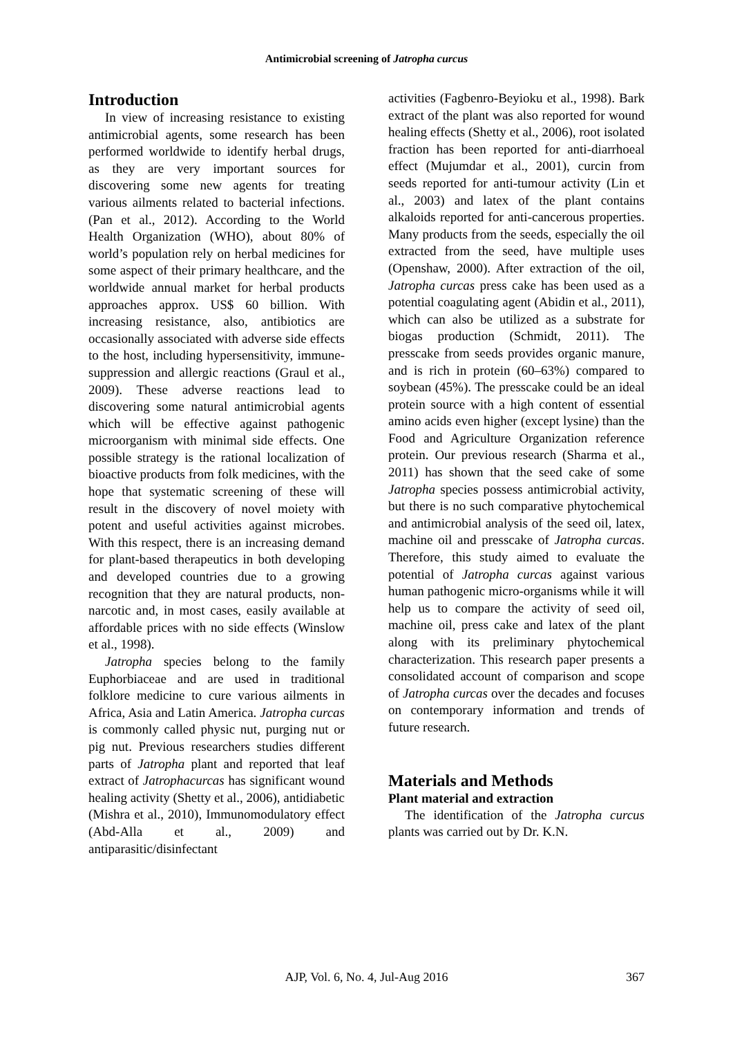Antimicrobial screening of Jatropha curcus
Introduction
In view of increasing resistance to existing antimicrobial agents, some research has been performed worldwide to identify herbal drugs, as they are very important sources for discovering some new agents for treating various ailments related to bacterial infections. (Pan et al., 2012). According to the World Health Organization (WHO), about 80% of world’s population rely on herbal medicines for some aspect of their primary healthcare, and the worldwide annual market for herbal products approaches approx. US$ 60 billion. With increasing resistance, also, antibiotics are occasionally associated with adverse side effects to the host, including hypersensitivity, immune-suppression and allergic reactions (Graul et al., 2009). These adverse reactions lead to discovering some natural antimicrobial agents which will be effective against pathogenic microorganism with minimal side effects. One possible strategy is the rational localization of bioactive products from folk medicines, with the hope that systematic screening of these will result in the discovery of novel moiety with potent and useful activities against microbes. With this respect, there is an increasing demand for plant-based therapeutics in both developing and developed countries due to a growing recognition that they are natural products, non-narcotic and, in most cases, easily available at affordable prices with no side effects (Winslow et al., 1998).
Jatropha species belong to the family Euphorbiaceae and are used in traditional folklore medicine to cure various ailments in Africa, Asia and Latin America. Jatropha curcas is commonly called physic nut, purging nut or pig nut. Previous researchers studies different parts of Jatropha plant and reported that leaf extract of Jatrophacurcas has significant wound healing activity (Shetty et al., 2006), antidiabetic (Mishra et al., 2010), Immunomodulatory effect (Abd-Alla et al., 2009) and antiparasitic/disinfectant
activities (Fagbenro-Beyioku et al., 1998). Bark extract of the plant was also reported for wound healing effects (Shetty et al., 2006), root isolated fraction has been reported for anti-diarrhoeal effect (Mujumdar et al., 2001), curcin from seeds reported for anti-tumour activity (Lin et al., 2003) and latex of the plant contains alkaloids reported for anti-cancerous properties. Many products from the seeds, especially the oil extracted from the seed, have multiple uses (Openshaw, 2000). After extraction of the oil, Jatropha curcas press cake has been used as a potential coagulating agent (Abidin et al., 2011), which can also be utilized as a substrate for biogas production (Schmidt, 2011). The presscake from seeds provides organic manure, and is rich in protein (60–63%) compared to soybean (45%). The presscake could be an ideal protein source with a high content of essential amino acids even higher (except lysine) than the Food and Agriculture Organization reference protein. Our previous research (Sharma et al., 2011) has shown that the seed cake of some Jatropha species possess antimicrobial activity, but there is no such comparative phytochemical and antimicrobial analysis of the seed oil, latex, machine oil and presscake of Jatropha curcas. Therefore, this study aimed to evaluate the potential of Jatropha curcas against various human pathogenic micro-organisms while it will help us to compare the activity of seed oil, machine oil, press cake and latex of the plant along with its preliminary phytochemical characterization. This research paper presents a consolidated account of comparison and scope of Jatropha curcas over the decades and focuses on contemporary information and trends of future research.
Materials and Methods
Plant material and extraction
The identification of the Jatropha curcus plants was carried out by Dr. K.N.
367
AJP, Vol. 6, No. 4, Jul-Aug 2016